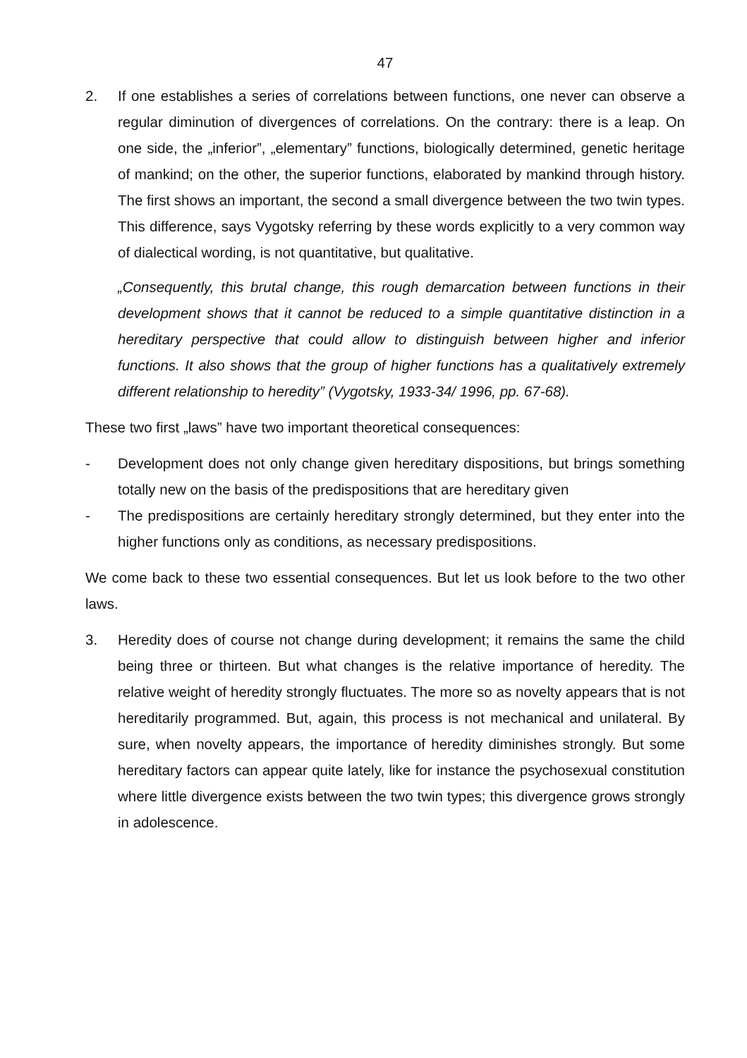47
2. If one establishes a series of correlations between functions, one never can observe a regular diminution of divergences of correlations. On the contrary: there is a leap. On one side, the „inferior”, „elementary” functions, biologically determined, genetic heritage of mankind; on the other, the superior functions, elaborated by mankind through history. The first shows an important, the second a small divergence between the two twin types. This difference, says Vygotsky referring by these words explicitly to a very common way of dialectical wording, is not quantitative, but qualitative.
„Consequently, this brutal change, this rough demarcation between functions in their development shows that it cannot be reduced to a simple quantitative distinction in a hereditary perspective that could allow to distinguish between higher and inferior functions. It also shows that the group of higher functions has a qualitatively extremely different relationship to heredity” (Vygotsky, 1933-34/ 1996, pp. 67-68).
These two first „laws” have two important theoretical consequences:
- Development does not only change given hereditary dispositions, but brings something totally new on the basis of the predispositions that are hereditary given
- The predispositions are certainly hereditary strongly determined, but they enter into the higher functions only as conditions, as necessary predispositions.
We come back to these two essential consequences. But let us look before to the two other laws.
3. Heredity does of course not change during development; it remains the same the child being three or thirteen. But what changes is the relative importance of heredity. The relative weight of heredity strongly fluctuates. The more so as novelty appears that is not hereditarily programmed. But, again, this process is not mechanical and unilateral. By sure, when novelty appears, the importance of heredity diminishes strongly. But some hereditary factors can appear quite lately, like for instance the psychosexual constitution where little divergence exists between the two twin types; this divergence grows strongly in adolescence.